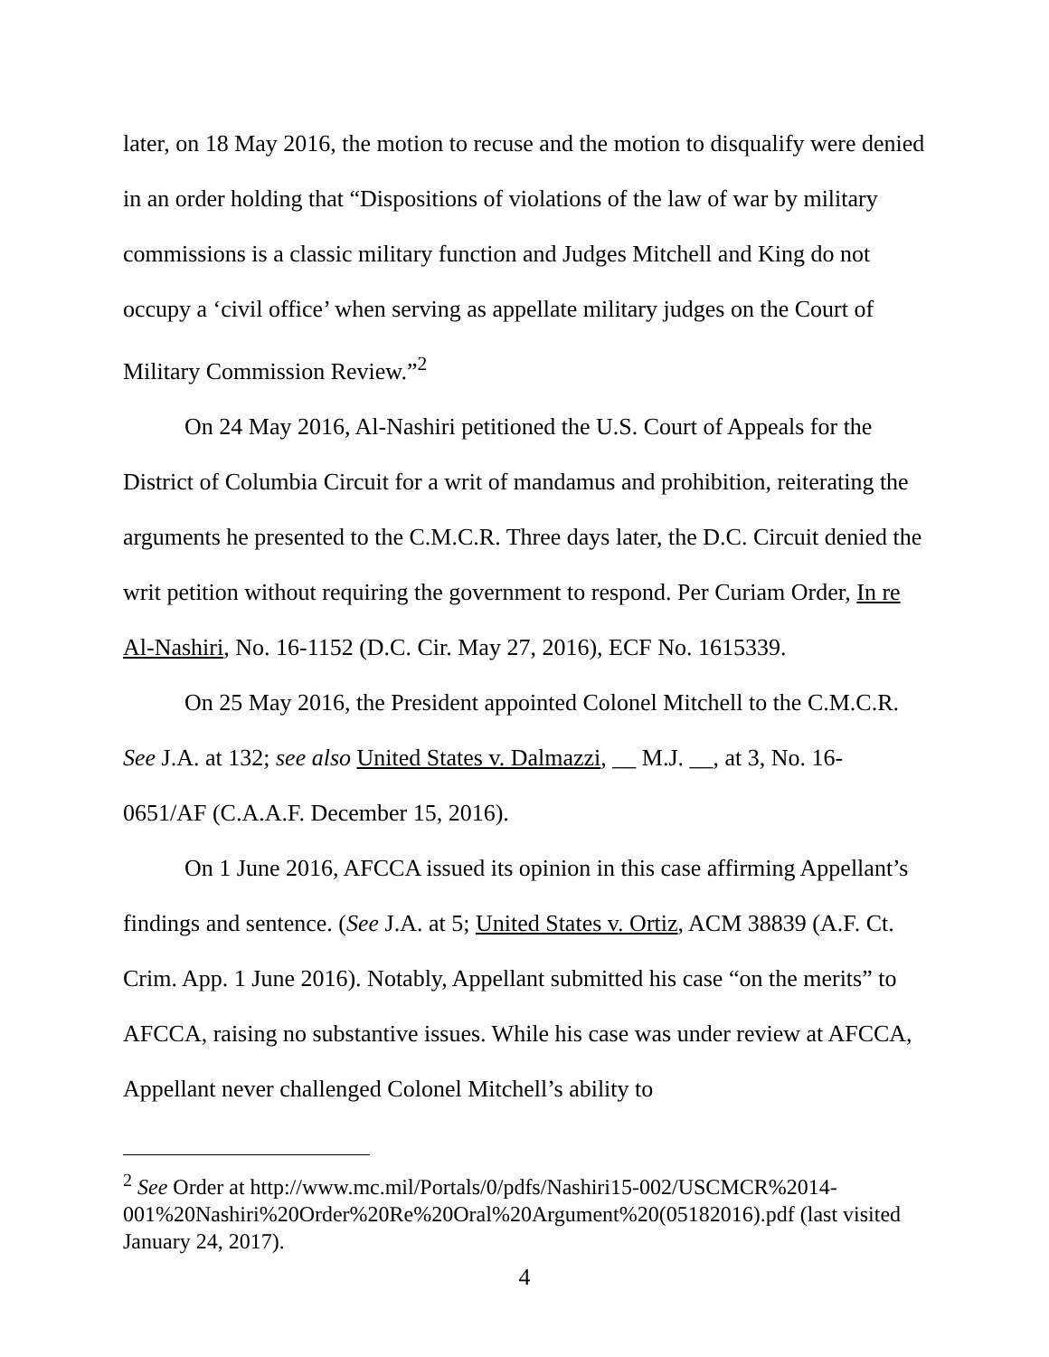later, on 18 May 2016, the motion to recuse and the motion to disqualify were denied in an order holding that “Dispositions of violations of the law of war by military commissions is a classic military function and Judges Mitchell and King do not occupy a ‘civil office’ when serving as appellate military judges on the Court of Military Commission Review.”<sup>2</sup>
On 24 May 2016, Al-Nashiri petitioned the U.S. Court of Appeals for the District of Columbia Circuit for a writ of mandamus and prohibition, reiterating the arguments he presented to the C.M.C.R. Three days later, the D.C. Circuit denied the writ petition without requiring the government to respond. Per Curiam Order, In re Al-Nashiri, No. 16-1152 (D.C. Cir. May 27, 2016), ECF No. 1615339.
On 25 May 2016, the President appointed Colonel Mitchell to the C.M.C.R. See J.A. at 132; see also United States v. Dalmazzi, __ M.J. __, at 3, No. 16-0651/AF (C.A.A.F. December 15, 2016).
On 1 June 2016, AFCCA issued its opinion in this case affirming Appellant’s findings and sentence. (See J.A. at 5; United States v. Ortiz, ACM 38839 (A.F. Ct. Crim. App. 1 June 2016). Notably, Appellant submitted his case “on the merits” to AFCCA, raising no substantive issues. While his case was under review at AFCCA, Appellant never challenged Colonel Mitchell’s ability to
<sup>2</sup> See Order at http://www.mc.mil/Portals/0/pdfs/Nashiri15-002/USCMCR%2014-001%20Nashiri%20Order%20Re%20Oral%20Argument%20(05182016).pdf (last visited January 24, 2017).
4